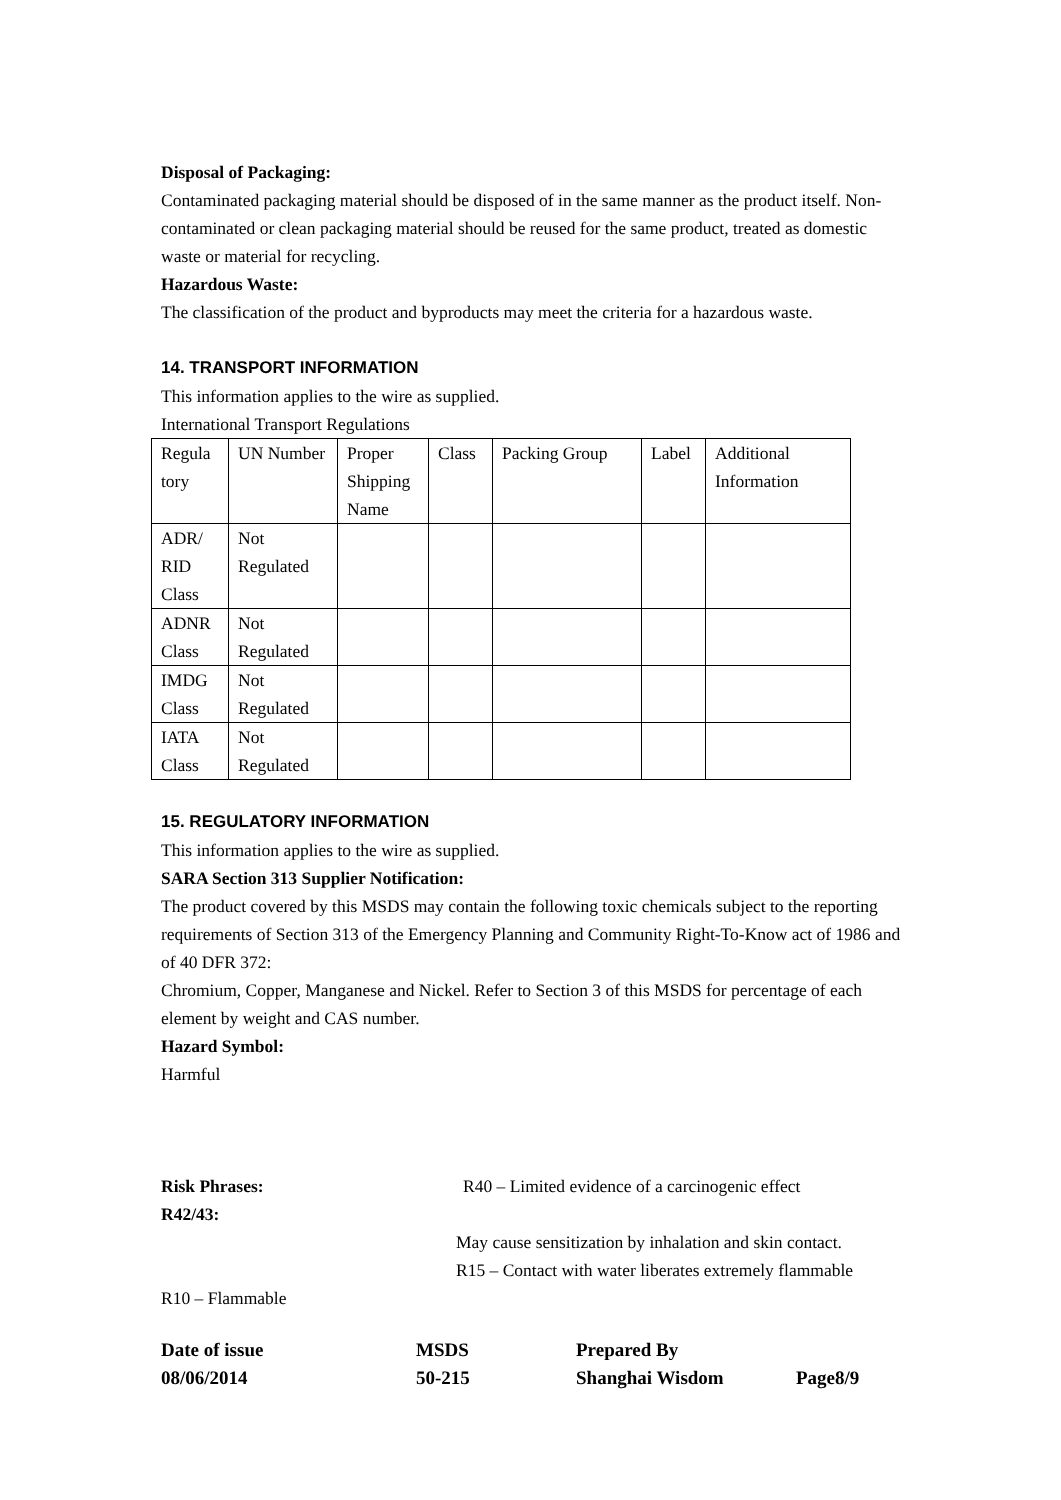Disposal of Packaging:
Contaminated packaging material should be disposed of in the same manner as the product itself. Non-contaminated or clean packaging material should be reused for the same product, treated as domestic waste or material for recycling.
Hazardous Waste:
The classification of the product and byproducts may meet the criteria for a hazardous waste.
14. TRANSPORT INFORMATION
This information applies to the wire as supplied.
International Transport Regulations
| Regula tory | UN Number | Proper Shipping Name | Class | Packing Group | Label | Additional Information |
| ADR/ RID Class | Not Regulated | | | | | |
| ADNR Class | Not Regulated | | | | | |
| IMDG Class | Not Regulated | | | | | |
| IATA Class | Not Regulated | | | | | |
15. REGULATORY INFORMATION
This information applies to the wire as supplied.
SARA Section 313 Supplier Notification:
The product covered by this MSDS may contain the following toxic chemicals subject to the reporting requirements of Section 313 of the Emergency Planning and Community Right-To-Know act of 1986 and of 40 DFR 372:
Chromium, Copper, Manganese and Nickel. Refer to Section 3 of this MSDS for percentage of each element by weight and CAS number.
Hazard Symbol:
Harmful
Risk Phrases: R40 – Limited evidence of a carcinogenic effect
R42/43:
May cause sensitization by inhalation and skin contact.
R15 – Contact with water liberates extremely flammable
R10 – Flammable
Date of issue
08/06/2014
MSDS
50-215
Prepared By
Shanghai Wisdom
Page8/9